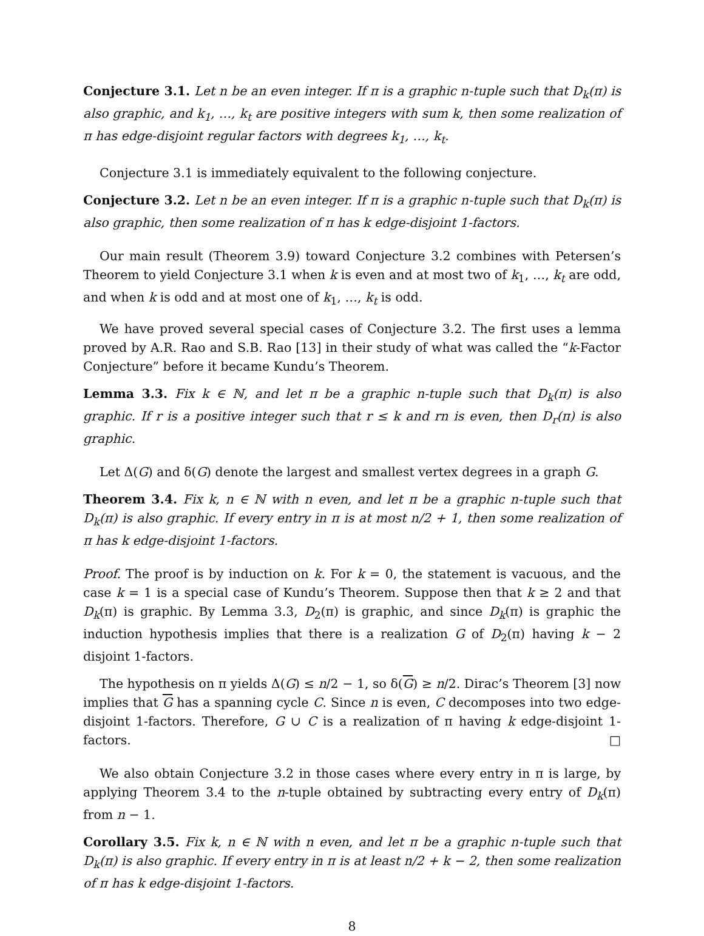Conjecture 3.1. Let n be an even integer. If π is a graphic n-tuple such that D<sub>k</sub>(π) is also graphic, and k<sub>1</sub>, …, k<sub>t</sub> are positive integers with sum k, then some realization of π has edge-disjoint regular factors with degrees k<sub>1</sub>, …, k<sub>t</sub>.
Conjecture 3.1 is immediately equivalent to the following conjecture.
Conjecture 3.2. Let n be an even integer. If π is a graphic n-tuple such that D<sub>k</sub>(π) is also graphic, then some realization of π has k edge-disjoint 1-factors.
Our main result (Theorem 3.9) toward Conjecture 3.2 combines with Petersen’s Theorem to yield Conjecture 3.1 when k is even and at most two of k<sub>1</sub>, …, k<sub>t</sub> are odd, and when k is odd and at most one of k<sub>1</sub>, …, k<sub>t</sub> is odd.
We have proved several special cases of Conjecture 3.2. The first uses a lemma proved by A.R. Rao and S.B. Rao [13] in their study of what was called the “k-Factor Conjecture” before it became Kundu’s Theorem.
Lemma 3.3. Fix k ∈ ℕ, and let π be a graphic n-tuple such that D<sub>k</sub>(π) is also graphic. If r is a positive integer such that r ≤ k and rn is even, then D<sub>r</sub>(π) is also graphic.
Let Δ(G) and δ(G) denote the largest and smallest vertex degrees in a graph G.
Theorem 3.4. Fix k, n ∈ ℕ with n even, and let π be a graphic n-tuple such that D<sub>k</sub>(π) is also graphic. If every entry in π is at most n/2 + 1, then some realization of π has k edge-disjoint 1-factors.
Proof. The proof is by induction on k. For k = 0, the statement is vacuous, and the case k = 1 is a special case of Kundu’s Theorem. Suppose then that k ≥ 2 and that D<sub>k</sub>(π) is graphic. By Lemma 3.3, D<sub>2</sub>(π) is graphic, and since D<sub>k</sub>(π) is graphic the induction hypothesis implies that there is a realization G of D<sub>2</sub>(π) having k − 2 disjoint 1-factors.
The hypothesis on π yields Δ(G) ≤ n/2 − 1, so δ(G) ≥ n/2. Dirac’s Theorem [3] now implies that G has a spanning cycle C. Since n is even, C decomposes into two edge-disjoint 1-factors. Therefore, G ∪ C is a realization of π having k edge-disjoint 1-factors. □
We also obtain Conjecture 3.2 in those cases where every entry in π is large, by applying Theorem 3.4 to the n-tuple obtained by subtracting every entry of D<sub>k</sub>(π) from n − 1.
Corollary 3.5. Fix k, n ∈ ℕ with n even, and let π be a graphic n-tuple such that D<sub>k</sub>(π) is also graphic. If every entry in π is at least n/2 + k − 2, then some realization of π has k edge-disjoint 1-factors.
8